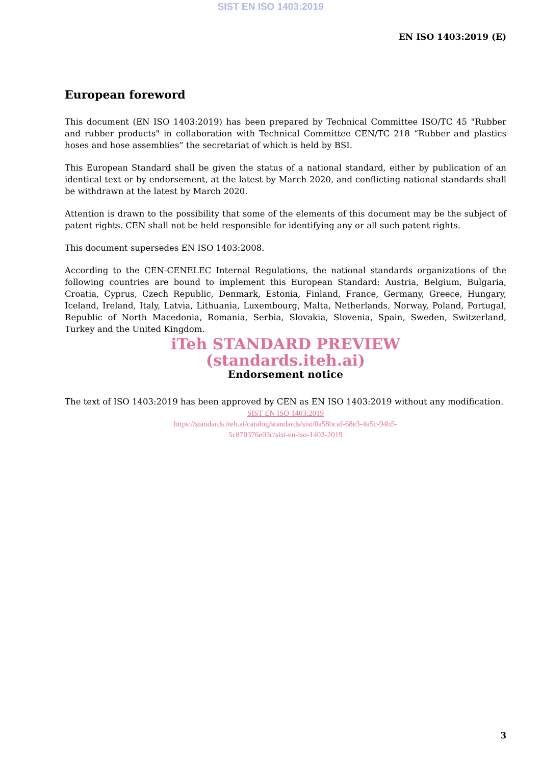SIST EN ISO 1403:2019
EN ISO 1403:2019 (E)
European foreword
This document (EN ISO 1403:2019) has been prepared by Technical Committee ISO/TC 45 "Rubber and rubber products" in collaboration with Technical Committee CEN/TC 218 “Rubber and plastics hoses and hose assemblies” the secretariat of which is held by BSI.
This European Standard shall be given the status of a national standard, either by publication of an identical text or by endorsement, at the latest by March 2020, and conflicting national standards shall be withdrawn at the latest by March 2020.
Attention is drawn to the possibility that some of the elements of this document may be the subject of patent rights. CEN shall not be held responsible for identifying any or all such patent rights.
This document supersedes EN ISO 1403:2008.
According to the CEN-CENELEC Internal Regulations, the national standards organizations of the following countries are bound to implement this European Standard: Austria, Belgium, Bulgaria, Croatia, Cyprus, Czech Republic, Denmark, Estonia, Finland, France, Germany, Greece, Hungary, Iceland, Ireland, Italy, Latvia, Lithuania, Luxembourg, Malta, Netherlands, Norway, Poland, Portugal, Republic of North Macedonia, Romania, Serbia, Slovakia, Slovenia, Spain, Sweden, Switzerland, Turkey and the United Kingdom.
iTeh STANDARD PREVIEW
(standards.iteh.ai)
Endorsement notice
The text of ISO 1403:2019 has been approved by CEN as EN ISO 1403:2019 without any modification.
SIST EN ISO 1403:2019
https://standards.iteh.ai/catalog/standards/sist/0a58bcaf-68e3-4a5c-94b5-
5c870376e03c/sist-en-iso-1403-2019
3